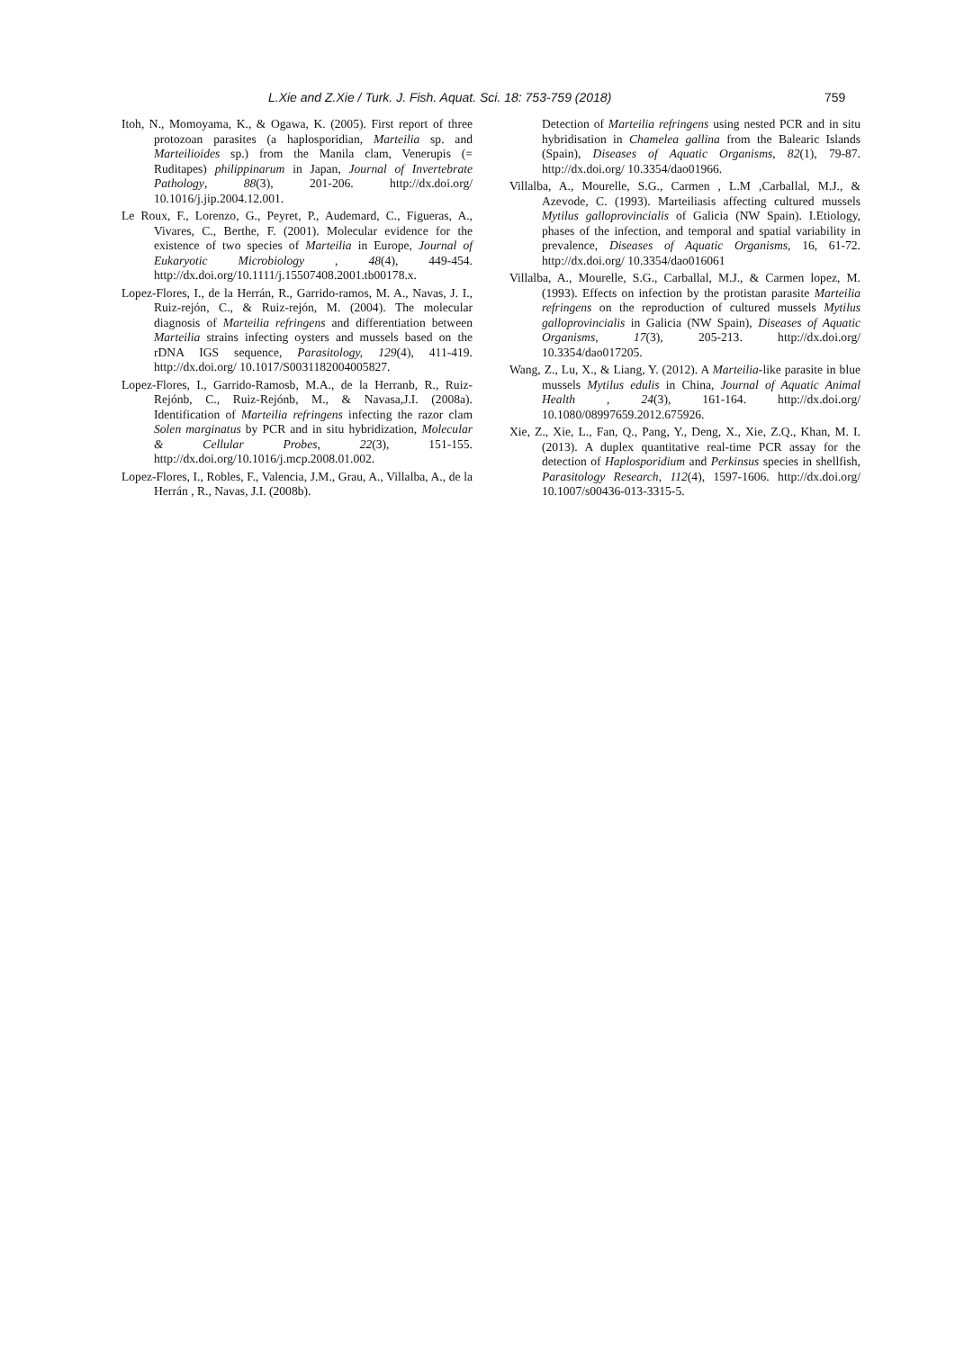L.Xie and Z.Xie / Turk. J. Fish. Aquat. Sci. 18: 753-759 (2018) 759
Itoh, N., Momoyama, K., & Ogawa, K. (2005). First report of three protozoan parasites (a haplosporidian, Marteilia sp. and Marteilioides sp.) from the Manila clam, Venerupis (= Ruditapes) philippinarum in Japan, Journal of Invertebrate Pathology, 88(3), 201-206. http://dx.doi.org/ 10.1016/j.jip.2004.12.001.
Le Roux, F., Lorenzo, G., Peyret, P., Audemard, C., Figueras, A., Vivares, C., Berthe, F. (2001). Molecular evidence for the existence of two species of Marteilia in Europe, Journal of Eukaryotic Microbiology , 48(4), 449-454. http://dx.doi.org/10.1111/j.15507408.2001.tb00178.x.
Lopez-Flores, I., de la Herrán, R., Garrido-ramos, M. A., Navas, J. I., Ruiz-rejón, C., & Ruiz-rejón, M. (2004). The molecular diagnosis of Marteilia refringens and differentiation between Marteilia strains infecting oysters and mussels based on the rDNA IGS sequence, Parasitology, 129(4), 411-419. http://dx.doi.org/ 10.1017/S0031182004005827.
Lopez-Flores, I., Garrido-Ramosb, M.A., de la Herranb, R., Ruiz-Rejónb, C., Ruiz-Rejónb, M., & Navasa,J.I. (2008a). Identification of Marteilia refringens infecting the razor clam Solen marginatus by PCR and in situ hybridization, Molecular & Cellular Probes, 22(3), 151-155. http://dx.doi.org/10.1016/j.mcp.2008.01.002.
Lopez-Flores, I., Robles, F., Valencia, J.M., Grau, A., Villalba, A., de la Herrán , R., Navas, J.I. (2008b).
Detection of Marteilia refringens using nested PCR and in situ hybridisation in Chamelea gallina from the Balearic Islands (Spain), Diseases of Aquatic Organisms, 82(1), 79-87. http://dx.doi.org/ 10.3354/dao01966.
Villalba, A., Mourelle, S.G., Carmen , L.M ,Carballal, M.J., & Azevode, C. (1993). Marteiliasis affecting cultured mussels Mytilus galloprovincialis of Galicia (NW Spain). I.Etiology, phases of the infection, and temporal and spatial variability in prevalence, Diseases of Aquatic Organisms, 16, 61-72. http://dx.doi.org/ 10.3354/dao016061
Villalba, A., Mourelle, S.G., Carballal, M.J., & Carmen lopez, M. (1993). Effects on infection by the protistan parasite Marteilia refringens on the reproduction of cultured mussels Mytilus galloprovincialis in Galicia (NW Spain), Diseases of Aquatic Organisms, 17(3), 205-213. http://dx.doi.org/ 10.3354/dao017205.
Wang, Z., Lu, X., & Liang, Y. (2012). A Marteilia-like parasite in blue mussels Mytilus edulis in China, Journal of Aquatic Animal Health , 24(3), 161-164. http://dx.doi.org/ 10.1080/08997659.2012.675926.
Xie, Z., Xie, L., Fan, Q., Pang, Y., Deng, X., Xie, Z.Q., Khan, M. I. (2013). A duplex quantitative real-time PCR assay for the detection of Haplosporidium and Perkinsus species in shellfish, Parasitology Research, 112(4), 1597-1606. http://dx.doi.org/ 10.1007/s00436-013-3315-5.